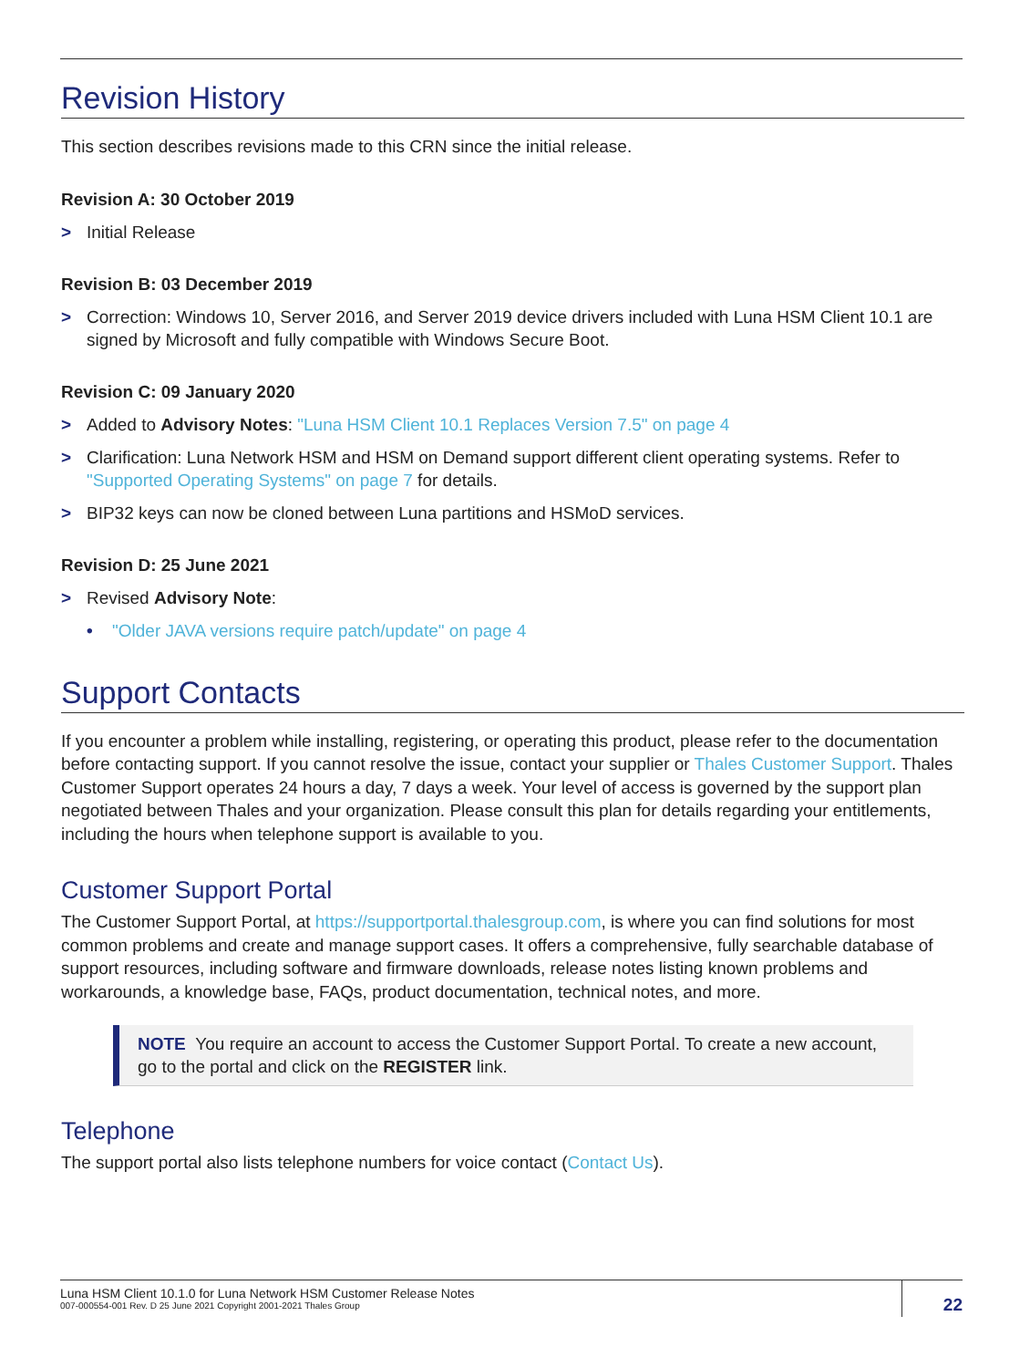Revision History
This section describes revisions made to this CRN since the initial release.
Revision A: 30 October 2019
> Initial Release
Revision B: 03 December 2019
> Correction: Windows 10, Server 2016, and Server 2019 device drivers included with Luna HSM Client 10.1 are signed by Microsoft and fully compatible with Windows Secure Boot.
Revision C: 09 January 2020
> Added to Advisory Notes: "Luna HSM Client 10.1 Replaces Version 7.5" on page 4
> Clarification: Luna Network HSM and HSM on Demand support different client operating systems. Refer to "Supported Operating Systems" on page 7 for details.
> BIP32 keys can now be cloned between Luna partitions and HSMoD services.
Revision D: 25 June 2021
> Revised Advisory Note:
• "Older JAVA versions require patch/update" on page 4
Support Contacts
If you encounter a problem while installing, registering, or operating this product, please refer to the documentation before contacting support. If you cannot resolve the issue, contact your supplier or Thales Customer Support. Thales Customer Support operates 24 hours a day, 7 days a week. Your level of access is governed by the support plan negotiated between Thales and your organization. Please consult this plan for details regarding your entitlements, including the hours when telephone support is available to you.
Customer Support Portal
The Customer Support Portal, at https://supportportal.thalesgroup.com, is where you can find solutions for most common problems and create and manage support cases. It offers a comprehensive, fully searchable database of support resources, including software and firmware downloads, release notes listing known problems and workarounds, a knowledge base, FAQs, product documentation, technical notes, and more.
NOTE You require an account to access the Customer Support Portal. To create a new account, go to the portal and click on the REGISTER link.
Telephone
The support portal also lists telephone numbers for voice contact (Contact Us).
Luna HSM Client 10.1.0 for Luna Network HSM Customer Release Notes
007-000554-001 Rev. D 25 June 2021 Copyright 2001-2021 Thales Group
22